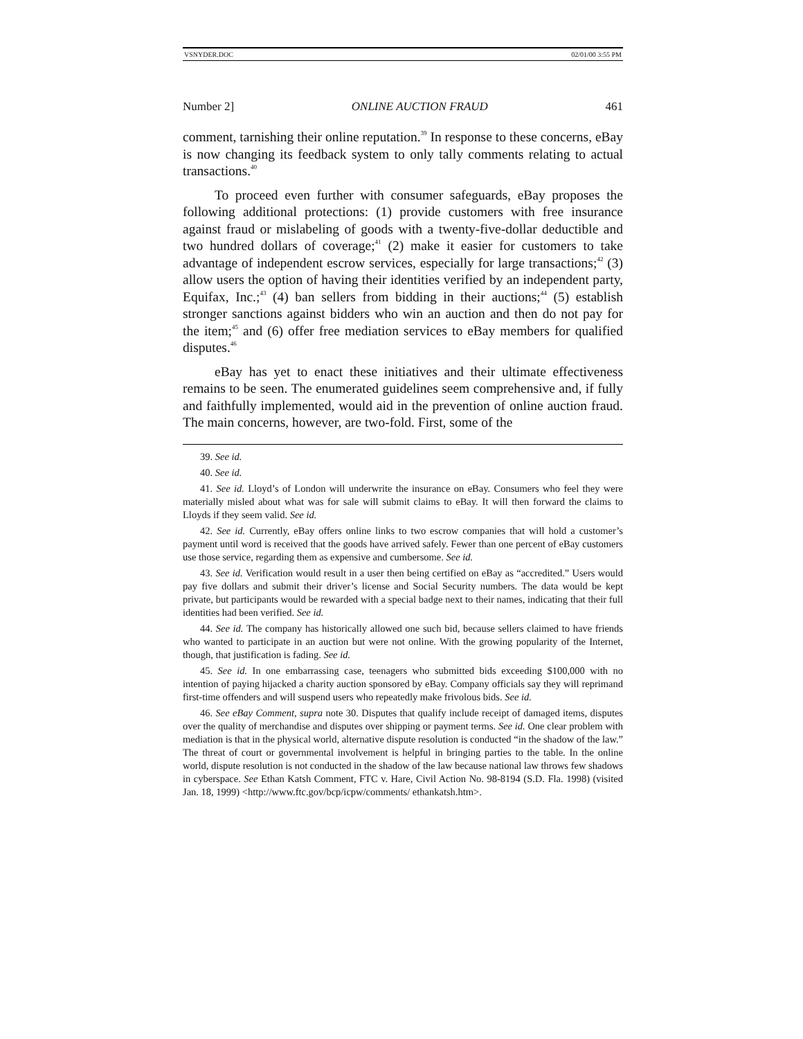VSNYDER.DOC 02/01/00 3:55 PM
Number 2] ONLINE AUCTION FRAUD 461
comment, tarnishing their online reputation.<sup>39</sup> In response to these concerns, eBay is now changing its feedback system to only tally comments relating to actual transactions.<sup>40</sup>
To proceed even further with consumer safeguards, eBay proposes the following additional protections: (1) provide customers with free insurance against fraud or mislabeling of goods with a twenty-five-dollar deductible and two hundred dollars of coverage;<sup>41</sup> (2) make it easier for customers to take advantage of independent escrow services, especially for large transactions;<sup>42</sup> (3) allow users the option of having their identities verified by an independent party, Equifax, Inc.;<sup>43</sup> (4) ban sellers from bidding in their auctions;<sup>44</sup> (5) establish stronger sanctions against bidders who win an auction and then do not pay for the item;<sup>45</sup> and (6) offer free mediation services to eBay members for qualified disputes.<sup>46</sup>
eBay has yet to enact these initiatives and their ultimate effectiveness remains to be seen. The enumerated guidelines seem comprehensive and, if fully and faithfully implemented, would aid in the prevention of online auction fraud. The main concerns, however, are two-fold. First, some of the
39. See id.
40. See id.
41. See id. Lloyd’s of London will underwrite the insurance on eBay. Consumers who feel they were materially misled about what was for sale will submit claims to eBay. It will then forward the claims to Lloyds if they seem valid. See id.
42. See id. Currently, eBay offers online links to two escrow companies that will hold a customer’s payment until word is received that the goods have arrived safely. Fewer than one percent of eBay customers use those service, regarding them as expensive and cumbersome. See id.
43. See id. Verification would result in a user then being certified on eBay as “accredited.” Users would pay five dollars and submit their driver’s license and Social Security numbers. The data would be kept private, but participants would be rewarded with a special badge next to their names, indicating that their full identities had been verified. See id.
44. See id. The company has historically allowed one such bid, because sellers claimed to have friends who wanted to participate in an auction but were not online. With the growing popularity of the Internet, though, that justification is fading. See id.
45. See id. In one embarrassing case, teenagers who submitted bids exceeding $100,000 with no intention of paying hijacked a charity auction sponsored by eBay. Company officials say they will reprimand first-time offenders and will suspend users who repeatedly make frivolous bids. See id.
46. See eBay Comment, supra note 30. Disputes that qualify include receipt of damaged items, disputes over the quality of merchandise and disputes over shipping or payment terms. See id. One clear problem with mediation is that in the physical world, alternative dispute resolution is conducted “in the shadow of the law.” The threat of court or governmental involvement is helpful in bringing parties to the table. In the online world, dispute resolution is not conducted in the shadow of the law because national law throws few shadows in cyberspace. See Ethan Katsh Comment, FTC v. Hare, Civil Action No. 98-8194 (S.D. Fla. 1998) (visited Jan. 18, 1999) <http://www.ftc.gov/bcp/icpw/comments/ ethankatsh.htm>.